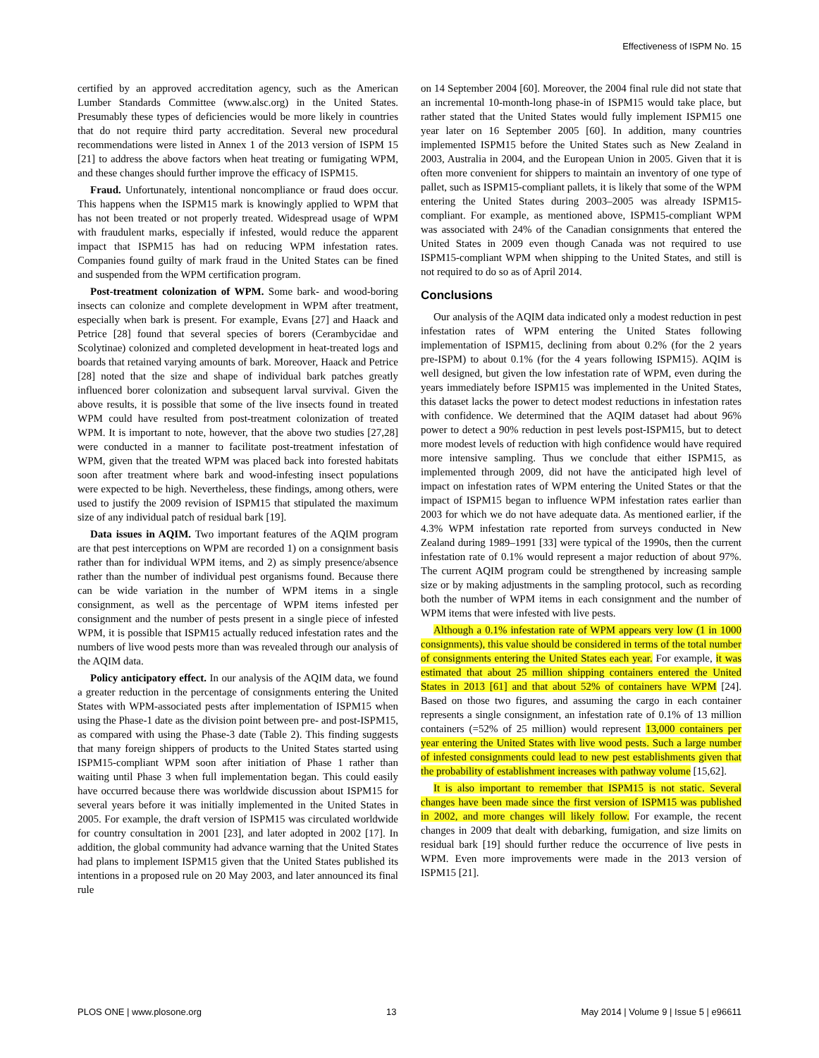Effectiveness of ISPM No. 15
certified by an approved accreditation agency, such as the American Lumber Standards Committee (www.alsc.org) in the United States. Presumably these types of deficiencies would be more likely in countries that do not require third party accreditation. Several new procedural recommendations were listed in Annex 1 of the 2013 version of ISPM 15 [21] to address the above factors when heat treating or fumigating WPM, and these changes should further improve the efficacy of ISPM15.
Fraud. Unfortunately, intentional noncompliance or fraud does occur. This happens when the ISPM15 mark is knowingly applied to WPM that has not been treated or not properly treated. Widespread usage of WPM with fraudulent marks, especially if infested, would reduce the apparent impact that ISPM15 has had on reducing WPM infestation rates. Companies found guilty of mark fraud in the United States can be fined and suspended from the WPM certification program.
Post-treatment colonization of WPM. Some bark- and wood-boring insects can colonize and complete development in WPM after treatment, especially when bark is present. For example, Evans [27] and Haack and Petrice [28] found that several species of borers (Cerambycidae and Scolytinae) colonized and completed development in heat-treated logs and boards that retained varying amounts of bark. Moreover, Haack and Petrice [28] noted that the size and shape of individual bark patches greatly influenced borer colonization and subsequent larval survival. Given the above results, it is possible that some of the live insects found in treated WPM could have resulted from post-treatment colonization of treated WPM. It is important to note, however, that the above two studies [27,28] were conducted in a manner to facilitate post-treatment infestation of WPM, given that the treated WPM was placed back into forested habitats soon after treatment where bark and wood-infesting insect populations were expected to be high. Nevertheless, these findings, among others, were used to justify the 2009 revision of ISPM15 that stipulated the maximum size of any individual patch of residual bark [19].
Data issues in AQIM. Two important features of the AQIM program are that pest interceptions on WPM are recorded 1) on a consignment basis rather than for individual WPM items, and 2) as simply presence/absence rather than the number of individual pest organisms found. Because there can be wide variation in the number of WPM items in a single consignment, as well as the percentage of WPM items infested per consignment and the number of pests present in a single piece of infested WPM, it is possible that ISPM15 actually reduced infestation rates and the numbers of live wood pests more than was revealed through our analysis of the AQIM data.
Policy anticipatory effect. In our analysis of the AQIM data, we found a greater reduction in the percentage of consignments entering the United States with WPM-associated pests after implementation of ISPM15 when using the Phase-1 date as the division point between pre- and post-ISPM15, as compared with using the Phase-3 date (Table 2). This finding suggests that many foreign shippers of products to the United States started using ISPM15-compliant WPM soon after initiation of Phase 1 rather than waiting until Phase 3 when full implementation began. This could easily have occurred because there was worldwide discussion about ISPM15 for several years before it was initially implemented in the United States in 2005. For example, the draft version of ISPM15 was circulated worldwide for country consultation in 2001 [23], and later adopted in 2002 [17]. In addition, the global community had advance warning that the United States had plans to implement ISPM15 given that the United States published its intentions in a proposed rule on 20 May 2003, and later announced its final rule
on 14 September 2004 [60]. Moreover, the 2004 final rule did not state that an incremental 10-month-long phase-in of ISPM15 would take place, but rather stated that the United States would fully implement ISPM15 one year later on 16 September 2005 [60]. In addition, many countries implemented ISPM15 before the United States such as New Zealand in 2003, Australia in 2004, and the European Union in 2005. Given that it is often more convenient for shippers to maintain an inventory of one type of pallet, such as ISPM15-compliant pallets, it is likely that some of the WPM entering the United States during 2003–2005 was already ISPM15-compliant. For example, as mentioned above, ISPM15-compliant WPM was associated with 24% of the Canadian consignments that entered the United States in 2009 even though Canada was not required to use ISPM15-compliant WPM when shipping to the United States, and still is not required to do so as of April 2014.
Conclusions
Our analysis of the AQIM data indicated only a modest reduction in pest infestation rates of WPM entering the United States following implementation of ISPM15, declining from about 0.2% (for the 2 years pre-ISPM) to about 0.1% (for the 4 years following ISPM15). AQIM is well designed, but given the low infestation rate of WPM, even during the years immediately before ISPM15 was implemented in the United States, this dataset lacks the power to detect modest reductions in infestation rates with confidence. We determined that the AQIM dataset had about 96% power to detect a 90% reduction in pest levels post-ISPM15, but to detect more modest levels of reduction with high confidence would have required more intensive sampling. Thus we conclude that either ISPM15, as implemented through 2009, did not have the anticipated high level of impact on infestation rates of WPM entering the United States or that the impact of ISPM15 began to influence WPM infestation rates earlier than 2003 for which we do not have adequate data. As mentioned earlier, if the 4.3% WPM infestation rate reported from surveys conducted in New Zealand during 1989–1991 [33] were typical of the 1990s, then the current infestation rate of 0.1% would represent a major reduction of about 97%. The current AQIM program could be strengthened by increasing sample size or by making adjustments in the sampling protocol, such as recording both the number of WPM items in each consignment and the number of WPM items that were infested with live pests.
Although a 0.1% infestation rate of WPM appears very low (1 in 1000 consignments), this value should be considered in terms of the total number of consignments entering the United States each year. For example, it was estimated that about 25 million shipping containers entered the United States in 2013 [61] and that about 52% of containers have WPM [24]. Based on those two figures, and assuming the cargo in each container represents a single consignment, an infestation rate of 0.1% of 13 million containers (=52% of 25 million) would represent 13,000 containers per year entering the United States with live wood pests. Such a large number of infested consignments could lead to new pest establishments given that the probability of establishment increases with pathway volume [15,62].
It is also important to remember that ISPM15 is not static. Several changes have been made since the first version of ISPM15 was published in 2002, and more changes will likely follow. For example, the recent changes in 2009 that dealt with debarking, fumigation, and size limits on residual bark [19] should further reduce the occurrence of live pests in WPM. Even more improvements were made in the 2013 version of ISPM15 [21].
PLOS ONE | www.plosone.org 13 May 2014 | Volume 9 | Issue 5 | e96611